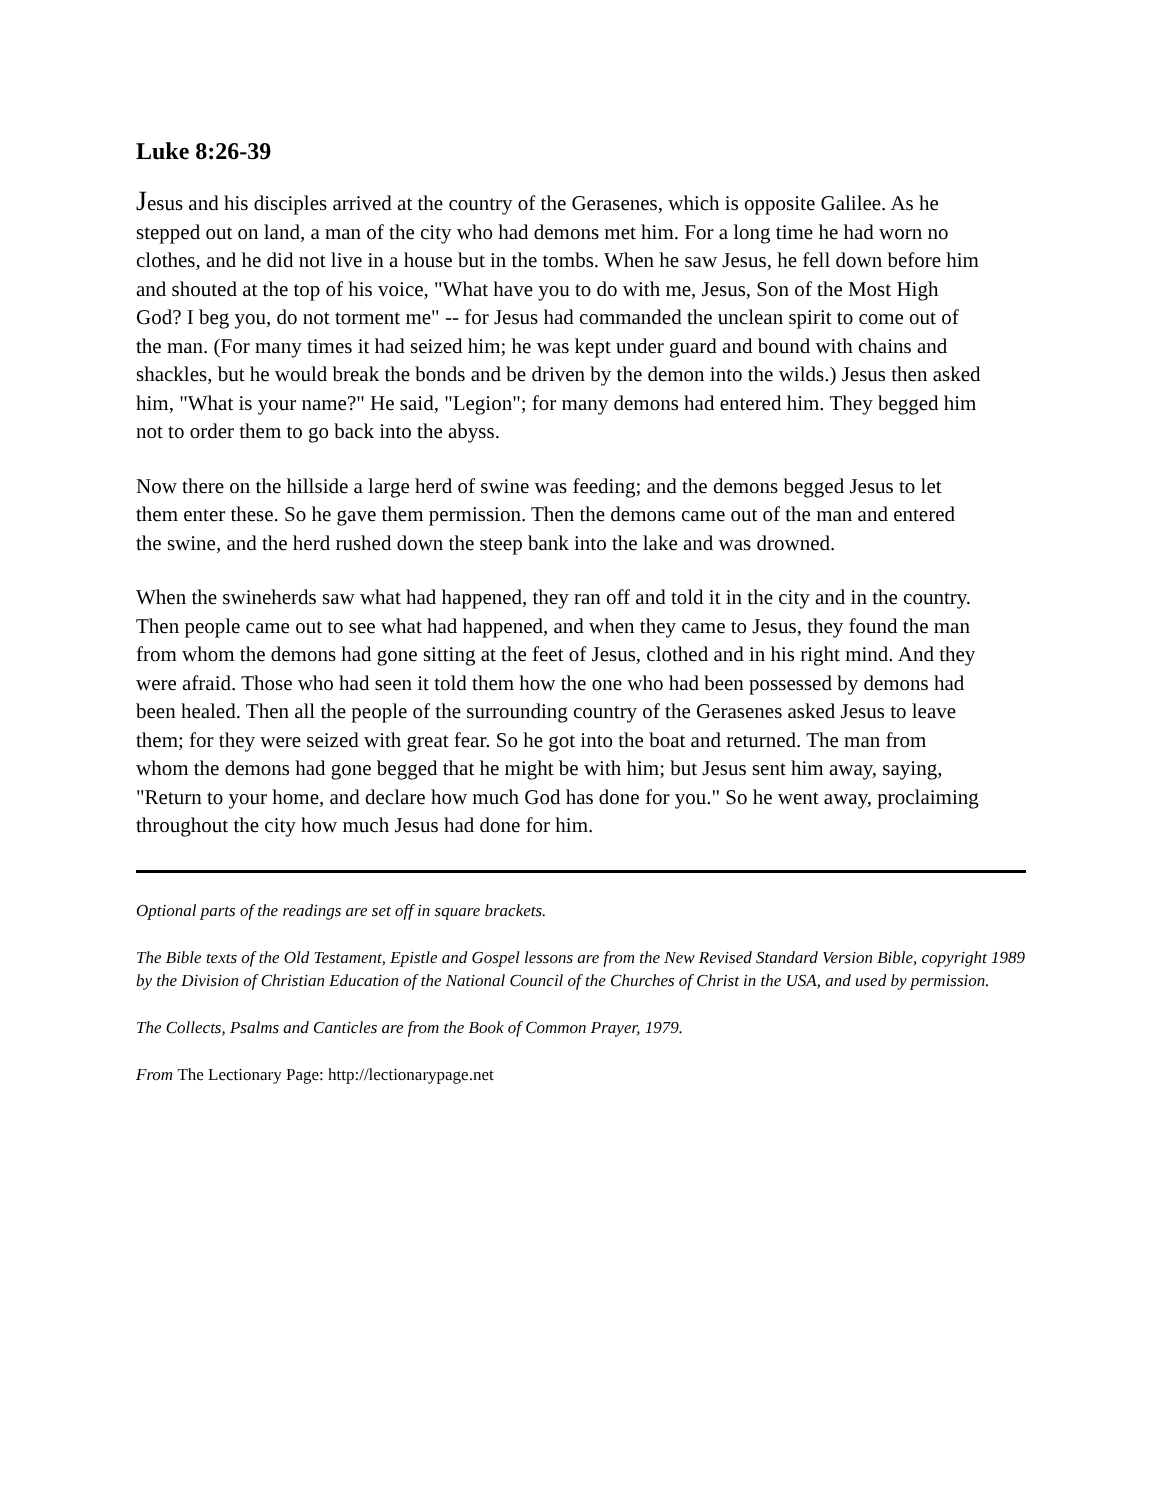Luke 8:26-39
Jesus and his disciples arrived at the country of the Gerasenes, which is opposite Galilee. As he stepped out on land, a man of the city who had demons met him. For a long time he had worn no clothes, and he did not live in a house but in the tombs. When he saw Jesus, he fell down before him and shouted at the top of his voice, "What have you to do with me, Jesus, Son of the Most High God? I beg you, do not torment me" -- for Jesus had commanded the unclean spirit to come out of the man. (For many times it had seized him; he was kept under guard and bound with chains and shackles, but he would break the bonds and be driven by the demon into the wilds.) Jesus then asked him, "What is your name?" He said, "Legion"; for many demons had entered him. They begged him not to order them to go back into the abyss.
Now there on the hillside a large herd of swine was feeding; and the demons begged Jesus to let them enter these. So he gave them permission. Then the demons came out of the man and entered the swine, and the herd rushed down the steep bank into the lake and was drowned.
When the swineherds saw what had happened, they ran off and told it in the city and in the country. Then people came out to see what had happened, and when they came to Jesus, they found the man from whom the demons had gone sitting at the feet of Jesus, clothed and in his right mind. And they were afraid. Those who had seen it told them how the one who had been possessed by demons had been healed. Then all the people of the surrounding country of the Gerasenes asked Jesus to leave them; for they were seized with great fear. So he got into the boat and returned. The man from whom the demons had gone begged that he might be with him; but Jesus sent him away, saying, "Return to your home, and declare how much God has done for you." So he went away, proclaiming throughout the city how much Jesus had done for him.
Optional parts of the readings are set off in square brackets.
The Bible texts of the Old Testament, Epistle and Gospel lessons are from the New Revised Standard Version Bible, copyright 1989 by the Division of Christian Education of the National Council of the Churches of Christ in the USA, and used by permission.
The Collects, Psalms and Canticles are from the Book of Common Prayer, 1979.
From The Lectionary Page: http://lectionarypage.net